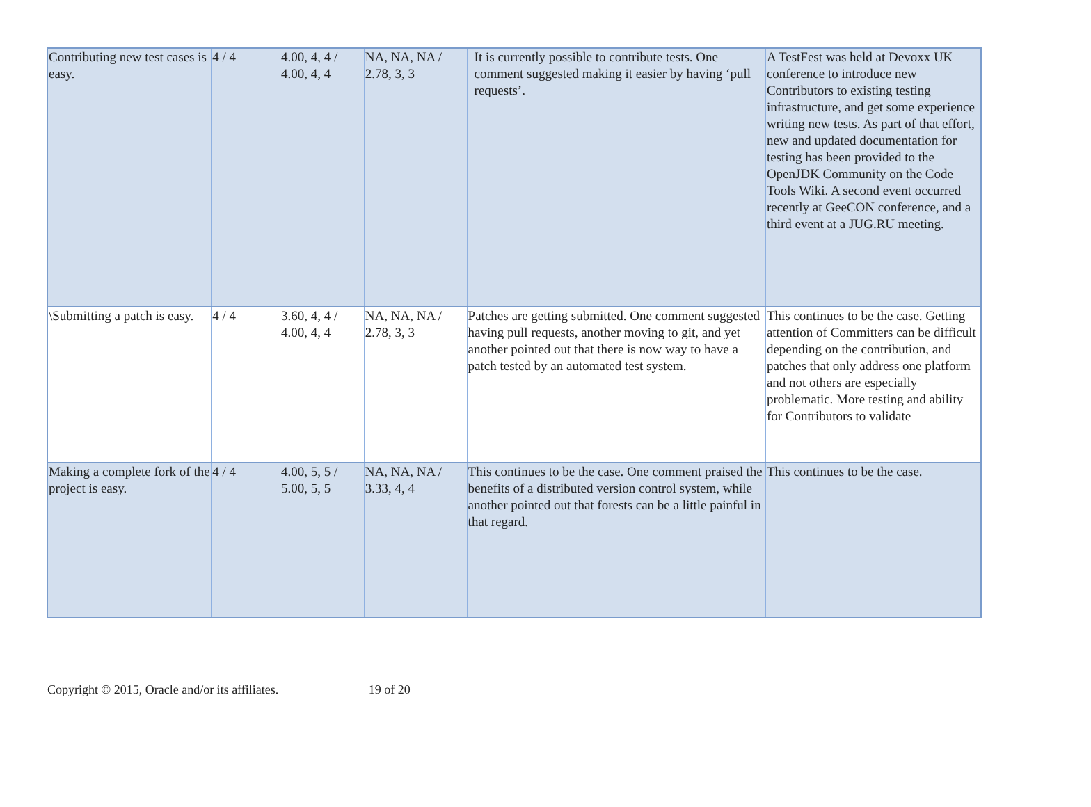| Contributing new test cases is easy. | 4 / 4 | 4.00, 4, 4 / 4.00, 4, 4 | NA, NA, NA / 2.78, 3, 3 | It is currently possible to contribute tests. One comment suggested making it easier by having ‘pull requests’. | A TestFest was held at Devoxx UK conference to introduce new Contributors to existing testing infrastructure, and get some experience writing new tests. As part of that effort, new and updated documentation for testing has been provided to the OpenJDK Community on the Code Tools Wiki. A second event occurred recently at GeeCON conference, and a third event at a JUG.RU meeting. |
| \Submitting a patch is easy. | 4 / 4 | 3.60, 4, 4 / 4.00, 4, 4 | NA, NA, NA / 2.78, 3, 3 | Patches are getting submitted. One comment suggested having pull requests, another moving to git, and yet another pointed out that there is now way to have a patch tested by an automated test system. | This continues to be the case. Getting attention of Committers can be difficult depending on the contribution, and patches that only address one platform and not others are especially problematic. More testing and ability for Contributors to validate |
| Making a complete fork of the project is easy. | 4 / 4 | 4.00, 5, 5 / 5.00, 5, 5 | NA, NA, NA / 3.33, 4, 4 | This continues to be the case. One comment praised the benefits of a distributed version control system, while another pointed out that forests can be a little painful in that regard. | This continues to be the case. |
Copyright © 2015, Oracle and/or its affiliates. 19 of 20